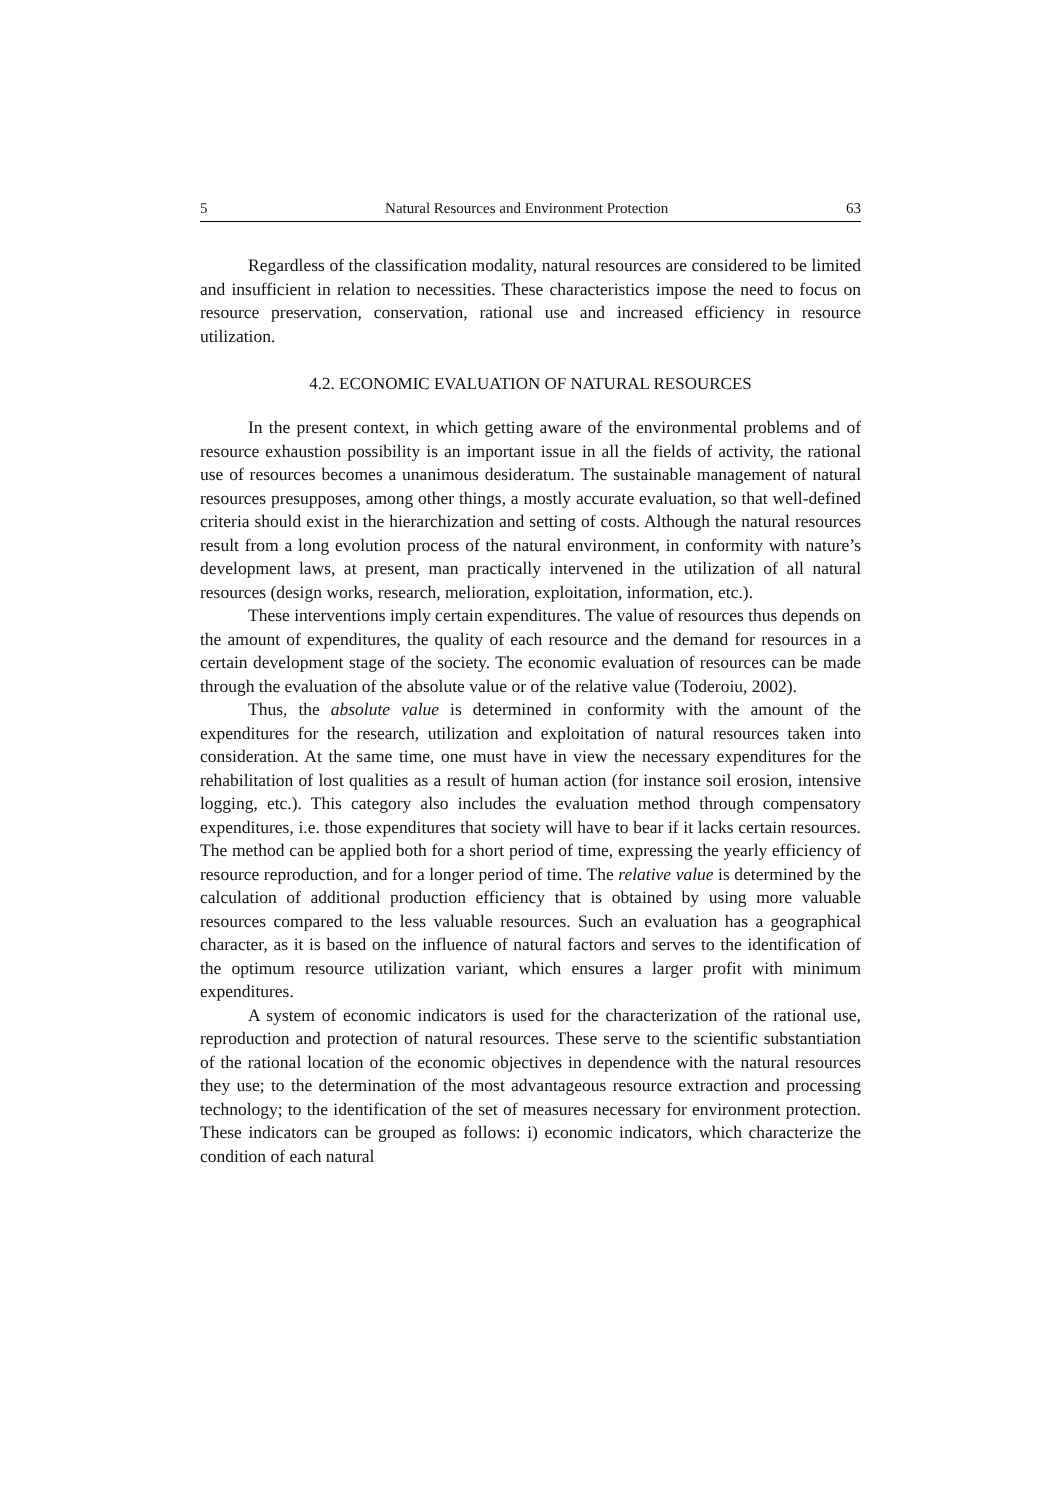5 Natural Resources and Environment Protection 63
Regardless of the classification modality, natural resources are considered to be limited and insufficient in relation to necessities. These characteristics impose the need to focus on resource preservation, conservation, rational use and increased efficiency in resource utilization.
4.2. ECONOMIC EVALUATION OF NATURAL RESOURCES
In the present context, in which getting aware of the environmental problems and of resource exhaustion possibility is an important issue in all the fields of activity, the rational use of resources becomes a unanimous desideratum. The sustainable management of natural resources presupposes, among other things, a mostly accurate evaluation, so that well-defined criteria should exist in the hierarchization and setting of costs. Although the natural resources result from a long evolution process of the natural environment, in conformity with nature’s development laws, at present, man practically intervened in the utilization of all natural resources (design works, research, melioration, exploitation, information, etc.).
These interventions imply certain expenditures. The value of resources thus depends on the amount of expenditures, the quality of each resource and the demand for resources in a certain development stage of the society. The economic evaluation of resources can be made through the evaluation of the absolute value or of the relative value (Toderoiu, 2002).
Thus, the absolute value is determined in conformity with the amount of the expenditures for the research, utilization and exploitation of natural resources taken into consideration. At the same time, one must have in view the necessary expenditures for the rehabilitation of lost qualities as a result of human action (for instance soil erosion, intensive logging, etc.). This category also includes the evaluation method through compensatory expenditures, i.e. those expenditures that society will have to bear if it lacks certain resources. The method can be applied both for a short period of time, expressing the yearly efficiency of resource reproduction, and for a longer period of time. The relative value is determined by the calculation of additional production efficiency that is obtained by using more valuable resources compared to the less valuable resources. Such an evaluation has a geographical character, as it is based on the influence of natural factors and serves to the identification of the optimum resource utilization variant, which ensures a larger profit with minimum expenditures.
A system of economic indicators is used for the characterization of the rational use, reproduction and protection of natural resources. These serve to the scientific substantiation of the rational location of the economic objectives in dependence with the natural resources they use; to the determination of the most advantageous resource extraction and processing technology; to the identification of the set of measures necessary for environment protection. These indicators can be grouped as follows: i) economic indicators, which characterize the condition of each natural